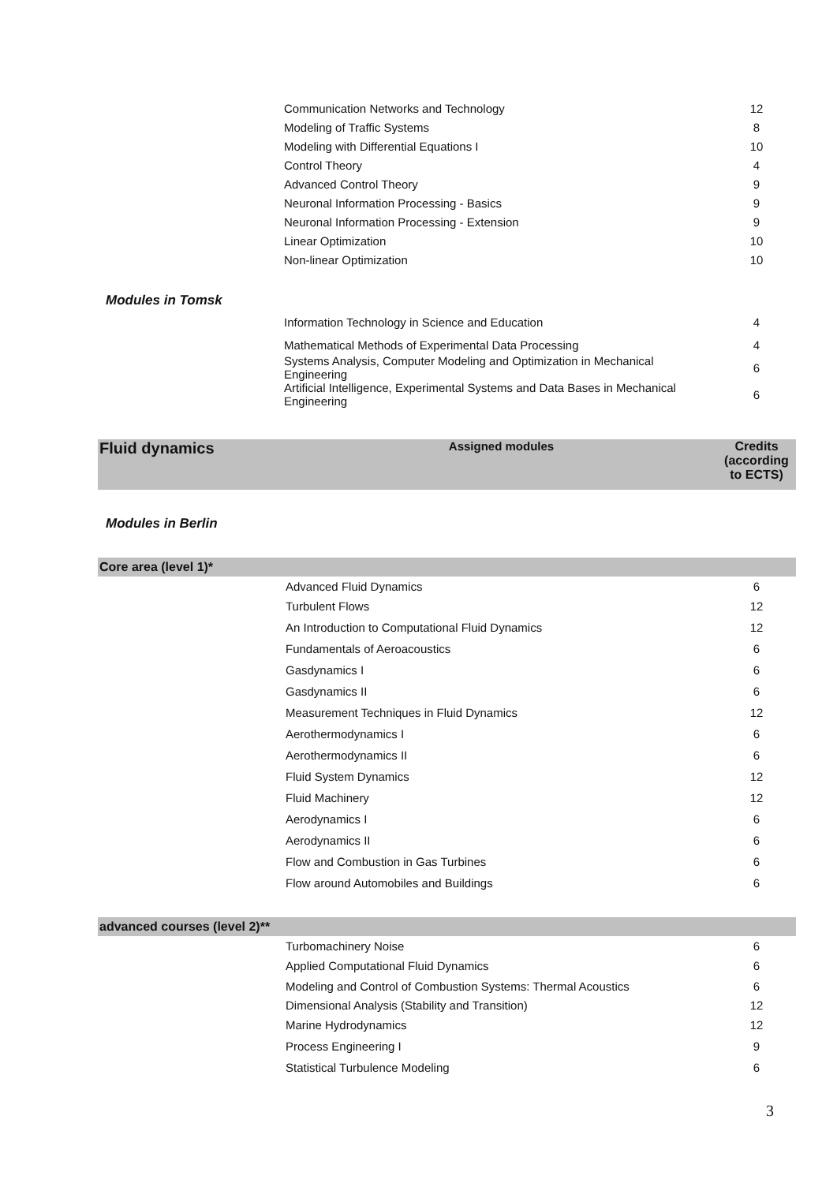| | Communication Networks and Technology | 12 |
| | Modeling of Traffic Systems | 8 |
| | Modeling with Differential Equations I | 10 |
| | Control Theory | 4 |
| | Advanced Control Theory | 9 |
| | Neuronal Information Processing - Basics | 9 |
| | Neuronal Information Processing - Extension | 9 |
| | Linear Optimization | 10 |
| | Non-linear Optimization | 10 |
| Modules in Tomsk | | |
| | Information Technology in Science and Education | 4 |
| | Mathematical Methods of Experimental Data Processing | 4 |
| | Systems Analysis, Computer Modeling and Optimization in Mechanical Engineering | 6 |
| | Artificial Intelligence, Experimental Systems and Data Bases in Mechanical Engineering | 6 |
| Fluid dynamics | Assigned modules | Credits (according to ECTS) |
| Modules in Berlin | | |
| Core area (level 1)* | | |
| | Advanced Fluid Dynamics | 6 |
| | Turbulent Flows | 12 |
| | An Introduction to Computational Fluid Dynamics | 12 |
| | Fundamentals of Aeroacoustics | 6 |
| | Gasdynamics I | 6 |
| | Gasdynamics II | 6 |
| | Measurement Techniques in Fluid Dynamics | 12 |
| | Aerothermodynamics I | 6 |
| | Aerothermodynamics II | 6 |
| | Fluid System Dynamics | 12 |
| | Fluid Machinery | 12 |
| | Aerodynamics I | 6 |
| | Aerodynamics II | 6 |
| | Flow and Combustion in Gas Turbines | 6 |
| | Flow around Automobiles and Buildings | 6 |
| advanced courses (level 2)** | | |
| | Turbomachinery Noise | 6 |
| | Applied Computational Fluid Dynamics | 6 |
| | Modeling and Control of Combustion Systems: Thermal Acoustics | 6 |
| | Dimensional Analysis (Stability and Transition) | 12 |
| | Marine Hydrodynamics | 12 |
| | Process Engineering I | 9 |
| | Statistical Turbulence Modeling | 6 |
3